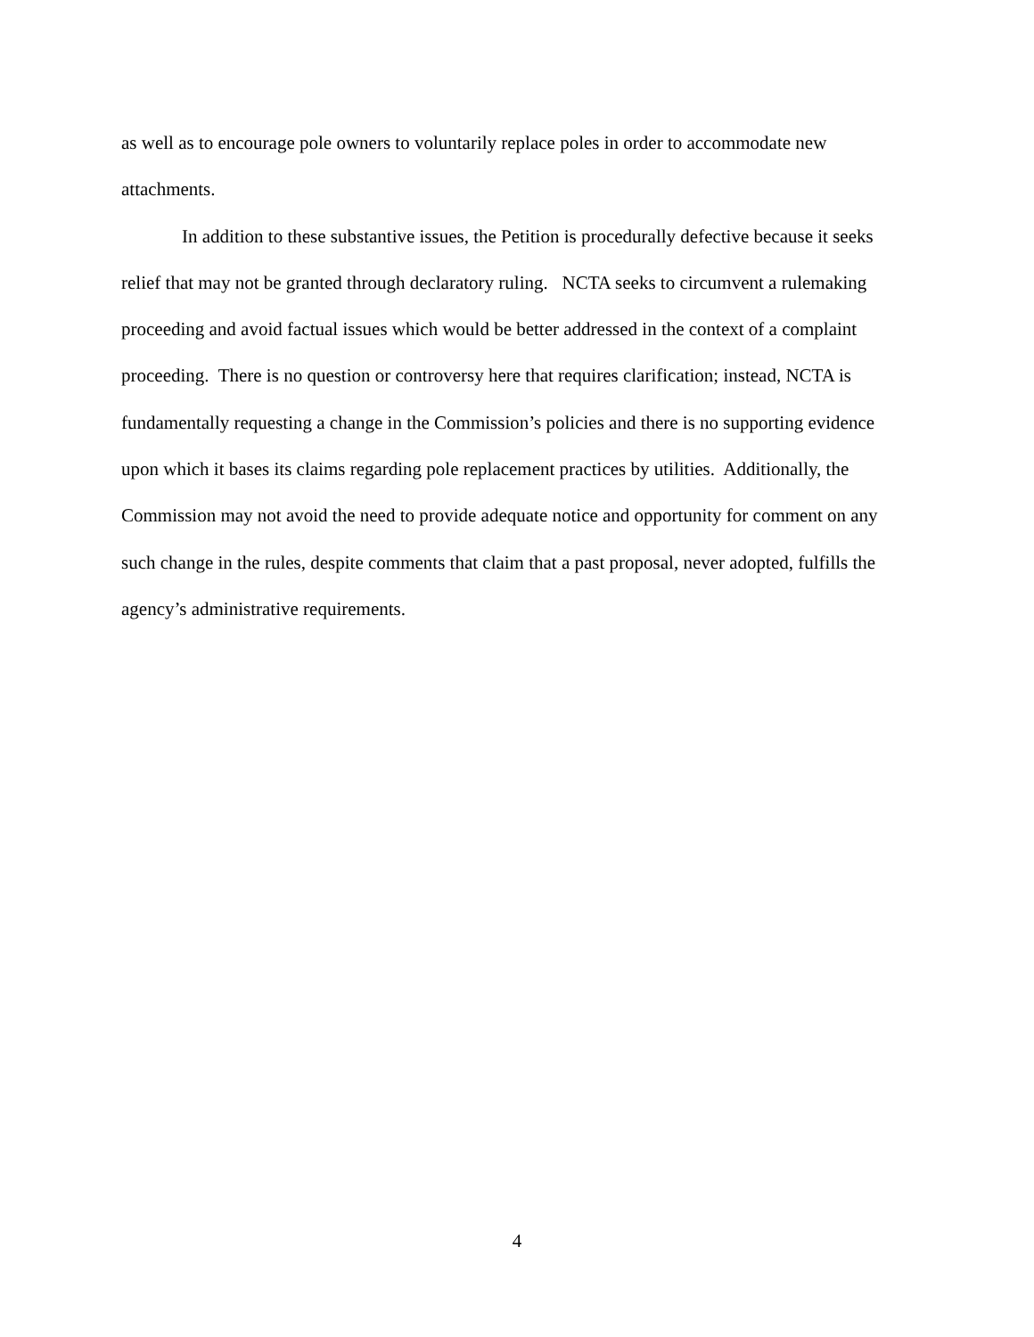as well as to encourage pole owners to voluntarily replace poles in order to accommodate new attachments.
In addition to these substantive issues, the Petition is procedurally defective because it seeks relief that may not be granted through declaratory ruling. NCTA seeks to circumvent a rulemaking proceeding and avoid factual issues which would be better addressed in the context of a complaint proceeding. There is no question or controversy here that requires clarification; instead, NCTA is fundamentally requesting a change in the Commission’s policies and there is no supporting evidence upon which it bases its claims regarding pole replacement practices by utilities. Additionally, the Commission may not avoid the need to provide adequate notice and opportunity for comment on any such change in the rules, despite comments that claim that a past proposal, never adopted, fulfills the agency’s administrative requirements.
4